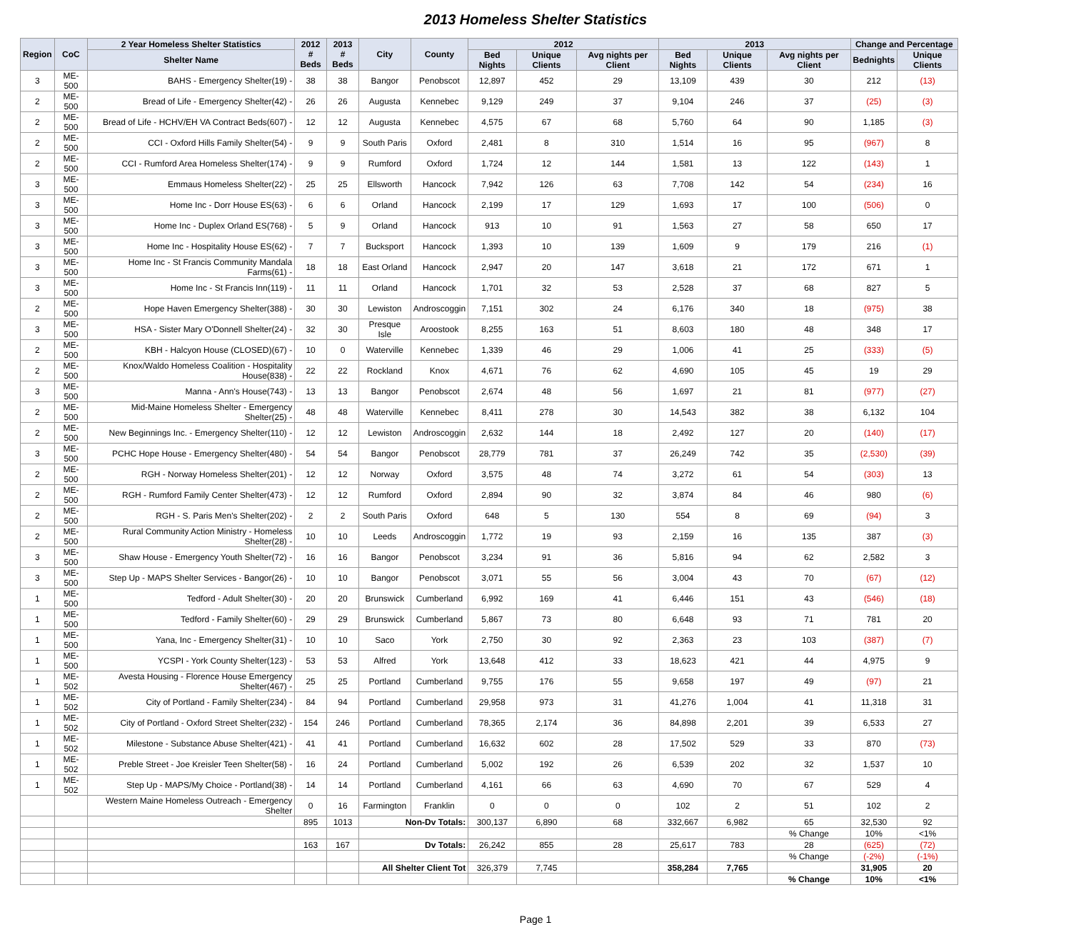2013 Homeless Shelter Statistics
| Region | CoC | 2 Year Homeless Shelter Statistics | 2012 # Beds | 2013 # Beds | City | County | 2012 | | | 2013 | | | Change and Percentage | |
| --- | --- | --- | --- | --- | --- | --- | --- | --- | --- | --- | --- | --- | --- | --- |
| | | Shelter Name | | | | | Bed Nights | Unique Clients | Avg nights per Client | Bed Nights | Unique Clients | Avg nights per Client | Bednights | Unique Clients |
| 3 | ME-500 | BAHS - Emergency Shelter(19) - | 38 | 38 | Bangor | Penobscot | 12,897 | 452 | 29 | 13,109 | 439 | 30 | 212 | (13) |
| 2 | ME-500 | Bread of Life - Emergency Shelter(42) - | 26 | 26 | Augusta | Kennebec | 9,129 | 249 | 37 | 9,104 | 246 | 37 | (25) | (3) |
| 2 | ME-500 | Bread of Life - HCHV/EH VA Contract Beds(607) - | 12 | 12 | Augusta | Kennebec | 4,575 | 67 | 68 | 5,760 | 64 | 90 | 1,185 | (3) |
| 2 | ME-500 | CCI - Oxford Hills Family Shelter(54) - | 9 | 9 | South Paris | Oxford | 2,481 | 8 | 310 | 1,514 | 16 | 95 | (967) | 8 |
| 2 | ME-500 | CCI - Rumford Area Homeless Shelter(174) - | 9 | 9 | Rumford | Oxford | 1,724 | 12 | 144 | 1,581 | 13 | 122 | (143) | 1 |
| 3 | ME-500 | Emmaus Homeless Shelter(22) - | 25 | 25 | Ellsworth | Hancock | 7,942 | 126 | 63 | 7,708 | 142 | 54 | (234) | 16 |
| 3 | ME-500 | Home Inc - Dorr House ES(63) - | 6 | 6 | Orland | Hancock | 2,199 | 17 | 129 | 1,693 | 17 | 100 | (506) | 0 |
| 3 | ME-500 | Home Inc - Duplex Orland ES(768) - | 5 | 9 | Orland | Hancock | 913 | 10 | 91 | 1,563 | 27 | 58 | 650 | 17 |
| 3 | ME-500 | Home Inc - Hospitality House ES(62) - | 7 | 7 | Bucksport | Hancock | 1,393 | 10 | 139 | 1,609 | 9 | 179 | 216 | (1) |
| 3 | ME-500 | Home Inc - St Francis Community Mandala Farms(61) - | 18 | 18 | East Orland | Hancock | 2,947 | 20 | 147 | 3,618 | 21 | 172 | 671 | 1 |
| 3 | ME-500 | Home Inc - St Francis Inn(119) - | 11 | 11 | Orland | Hancock | 1,701 | 32 | 53 | 2,528 | 37 | 68 | 827 | 5 |
| 2 | ME-500 | Hope Haven Emergency Shelter(388) - | 30 | 30 | Lewiston | Androscoggin | 7,151 | 302 | 24 | 6,176 | 340 | 18 | (975) | 38 |
| 3 | ME-500 | HSA - Sister Mary O'Donnell Shelter(24) - | 32 | 30 | Presque Isle | Aroostook | 8,255 | 163 | 51 | 8,603 | 180 | 48 | 348 | 17 |
| 2 | ME-500 | KBH - Halcyon House (CLOSED)(67) - | 10 | 0 | Waterville | Kennebec | 1,339 | 46 | 29 | 1,006 | 41 | 25 | (333) | (5) |
| 2 | ME-500 | Knox/Waldo Homeless Coalition - Hospitality House(838) - | 22 | 22 | Rockland | Knox | 4,671 | 76 | 62 | 4,690 | 105 | 45 | 19 | 29 |
| 3 | ME-500 | Manna - Ann's House(743) - | 13 | 13 | Bangor | Penobscot | 2,674 | 48 | 56 | 1,697 | 21 | 81 | (977) | (27) |
| 2 | ME-500 | Mid-Maine Homeless Shelter - Emergency Shelter(25) - | 48 | 48 | Waterville | Kennebec | 8,411 | 278 | 30 | 14,543 | 382 | 38 | 6,132 | 104 |
| 2 | ME-500 | New Beginnings Inc. - Emergency Shelter(110) - | 12 | 12 | Lewiston | Androscoggin | 2,632 | 144 | 18 | 2,492 | 127 | 20 | (140) | (17) |
| 3 | ME-500 | PCHC Hope House - Emergency Shelter(480) - | 54 | 54 | Bangor | Penobscot | 28,779 | 781 | 37 | 26,249 | 742 | 35 | (2,530) | (39) |
| 2 | ME-500 | RGH - Norway Homeless Shelter(201) - | 12 | 12 | Norway | Oxford | 3,575 | 48 | 74 | 3,272 | 61 | 54 | (303) | 13 |
| 2 | ME-500 | RGH - Rumford Family Center Shelter(473) - | 12 | 12 | Rumford | Oxford | 2,894 | 90 | 32 | 3,874 | 84 | 46 | 980 | (6) |
| 2 | ME-500 | RGH - S. Paris Men's Shelter(202) - | 2 | 2 | South Paris | Oxford | 648 | 5 | 130 | 554 | 8 | 69 | (94) | 3 |
| 2 | ME-500 | Rural Community Action Ministry - Homeless Shelter(28) - | 10 | 10 | Leeds | Androscoggin | 1,772 | 19 | 93 | 2,159 | 16 | 135 | 387 | (3) |
| 3 | ME-500 | Shaw House - Emergency Youth Shelter(72) - | 16 | 16 | Bangor | Penobscot | 3,234 | 91 | 36 | 5,816 | 94 | 62 | 2,582 | 3 |
| 3 | ME-500 | Step Up - MAPS Shelter Services - Bangor(26) - | 10 | 10 | Bangor | Penobscot | 3,071 | 55 | 56 | 3,004 | 43 | 70 | (67) | (12) |
| 1 | ME-500 | Tedford - Adult Shelter(30) - | 20 | 20 | Brunswick | Cumberland | 6,992 | 169 | 41 | 6,446 | 151 | 43 | (546) | (18) |
| 1 | ME-500 | Tedford - Family Shelter(60) - | 29 | 29 | Brunswick | Cumberland | 5,867 | 73 | 80 | 6,648 | 93 | 71 | 781 | 20 |
| 1 | ME-500 | Yana, Inc - Emergency Shelter(31) - | 10 | 10 | Saco | York | 2,750 | 30 | 92 | 2,363 | 23 | 103 | (387) | (7) |
| 1 | ME-500 | YCSPI - York County Shelter(123) - | 53 | 53 | Alfred | York | 13,648 | 412 | 33 | 18,623 | 421 | 44 | 4,975 | 9 |
| 1 | ME-502 | Avesta Housing - Florence House Emergency Shelter(467) - | 25 | 25 | Portland | Cumberland | 9,755 | 176 | 55 | 9,658 | 197 | 49 | (97) | 21 |
| 1 | ME-502 | City of Portland - Family Shelter(234) - | 84 | 94 | Portland | Cumberland | 29,958 | 973 | 31 | 41,276 | 1,004 | 41 | 11,318 | 31 |
| 1 | ME-502 | City of Portland - Oxford Street Shelter(232) - | 154 | 246 | Portland | Cumberland | 78,365 | 2,174 | 36 | 84,898 | 2,201 | 39 | 6,533 | 27 |
| 1 | ME-502 | Milestone - Substance Abuse Shelter(421) - | 41 | 41 | Portland | Cumberland | 16,632 | 602 | 28 | 17,502 | 529 | 33 | 870 | (73) |
| 1 | ME-502 | Preble Street - Joe Kreisler Teen Shelter(58) - | 16 | 24 | Portland | Cumberland | 5,002 | 192 | 26 | 6,539 | 202 | 32 | 1,537 | 10 |
| 1 | ME-502 | Step Up - MAPS/My Choice - Portland(38) - | 14 | 14 | Portland | Cumberland | 4,161 | 66 | 63 | 4,690 | 70 | 67 | 529 | 4 |
| | | Western Maine Homeless Outreach - Emergency Shelter | 0 | 16 | Farmington | Franklin | 0 | 0 | 0 | 102 | 2 | 51 | 102 | 2 |
| | | | 895 | 1013 | Non-Dv Totals: | | 300,137 | 6,890 | 68 | 332,667 | 6,982 | 65 | 32,530 | 92 |
| | | | | | | | | | | | | % Change | 10% | <1% |
| | | | 163 | 167 | Dv Totals: | | 26,242 | 855 | 28 | 25,617 | 783 | 28 | (625) | (72) |
| | | | | | | | | | | | | % Change | (-2%) | (-1%) |
| | | | | | All Shelter Client Tot | | 326,379 | 7,745 | | 358,284 | 7,765 | | 31,905 | 20 |
| | | | | | | | | | | | | % Change | 10% | <1% |
Page 1